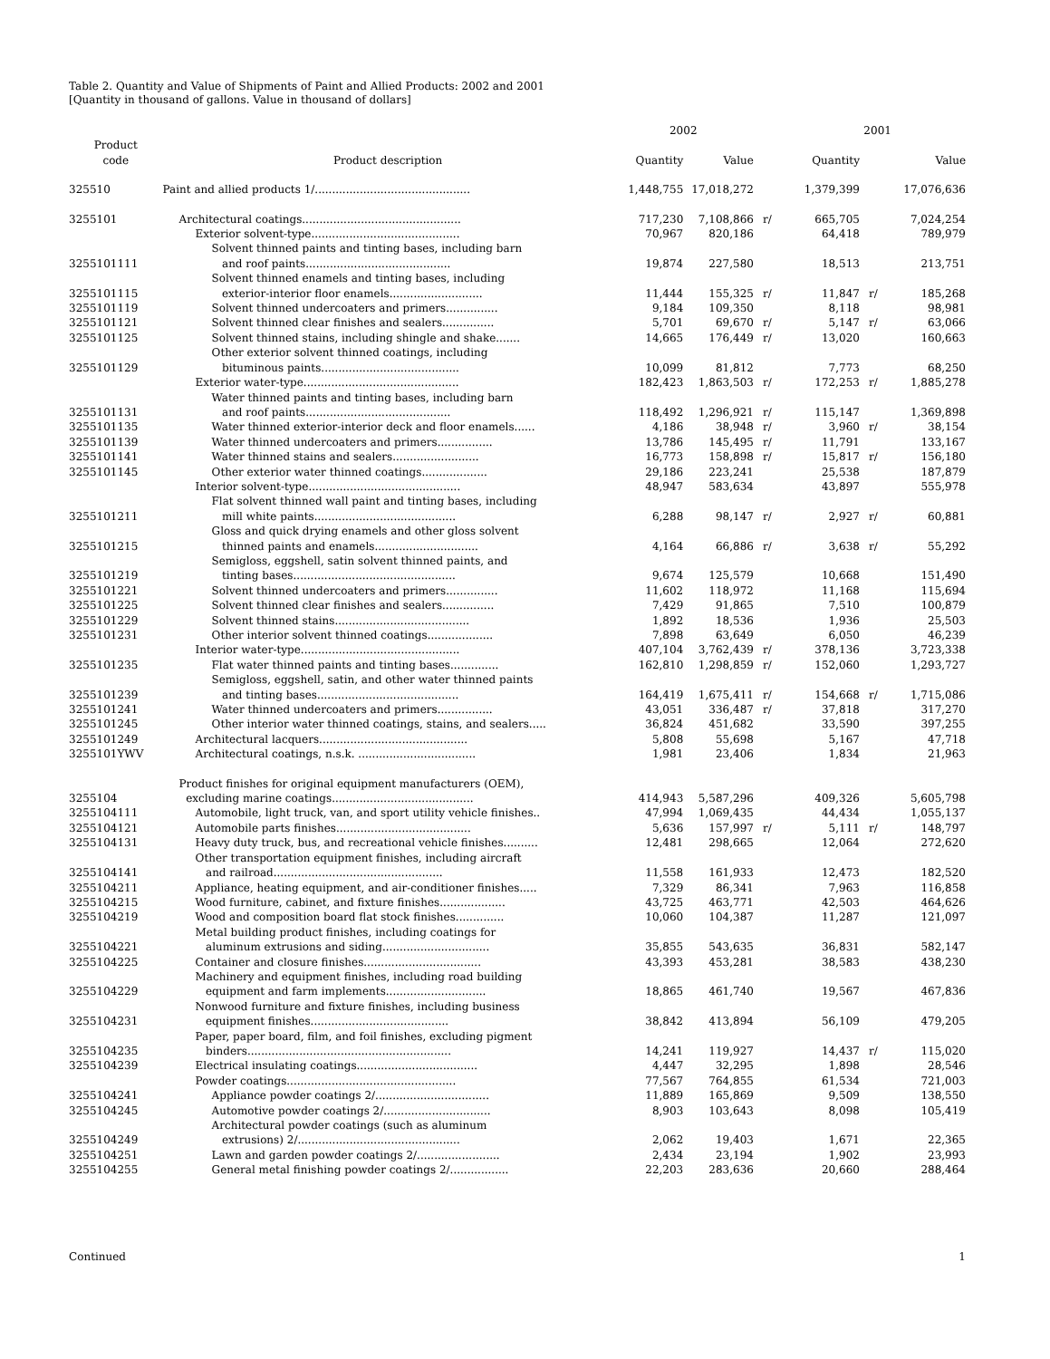Table 2. Quantity and Value of Shipments of Paint and Allied Products: 2002 and 2001
[Quantity in thousand of gallons. Value in thousand of dollars]
| | | 2002 | | | 2001 | | |
| --- | --- | --- | --- | --- | --- | --- | --- |
| Product code | Product description | Quantity | Value | | Quantity | | Value |
| 325510 | Paint and allied products 1/............................................. | 1,448,755 | 17,018,272 | | 1,379,399 | | 17,076,636 |
| 3255101 | Architectural coatings.............................................. | 717,230 | 7,108,866 | r/ | 665,705 | | 7,024,254 |
| | Exterior solvent-type........................................... | 70,967 | 820,186 | | 64,418 | | 789,979 |
| 3255101111 | Solvent thinned paints and tinting bases, including barn and roof paints.......................................... | 19,874 | 227,580 | | 18,513 | | 213,751 |
| 3255101115 | Solvent thinned enamels and tinting bases, including exterior-interior floor enamels........................... | 11,444 | 155,325 | r/ | 11,847 | r/ | 185,268 |
| 3255101119 | Solvent thinned undercoaters and primers............... | 9,184 | 109,350 | | 8,118 | | 98,981 |
| 3255101121 | Solvent thinned clear finishes and sealers............... | 5,701 | 69,670 | r/ | 5,147 | r/ | 63,066 |
| 3255101125 | Solvent thinned stains, including shingle and shake....... | 14,665 | 176,449 | r/ | 13,020 | | 160,663 |
| 3255101129 | Other exterior solvent thinned coatings, including bituminous paints........................................ | 10,099 | 81,812 | | 7,773 | | 68,250 |
| | Exterior water-type............................................. | 182,423 | 1,863,503 | r/ | 172,253 | r/ | 1,885,278 |
| 3255101131 | Water thinned paints and tinting bases, including barn and roof paints.......................................... | 118,492 | 1,296,921 | r/ | 115,147 | | 1,369,898 |
| 3255101135 | Water thinned exterior-interior deck and floor enamels...... | 4,186 | 38,948 | r/ | 3,960 | r/ | 38,154 |
| 3255101139 | Water thinned undercoaters and primers................ | 13,786 | 145,495 | r/ | 11,791 | | 133,167 |
| 3255101141 | Water thinned stains and sealers......................... | 16,773 | 158,898 | r/ | 15,817 | r/ | 156,180 |
| 3255101145 | Other exterior water thinned coatings................... | 29,186 | 223,241 | | 25,538 | | 187,879 |
| | Interior solvent-type............................................ | 48,947 | 583,634 | | 43,897 | | 555,978 |
| 3255101211 | Flat solvent thinned wall paint and tinting bases, including mill white paints......................................... | 6,288 | 98,147 | r/ | 2,927 | r/ | 60,881 |
| 3255101215 | Gloss and quick drying enamels and other gloss solvent thinned paints and enamels.............................. | 4,164 | 66,886 | r/ | 3,638 | r/ | 55,292 |
| 3255101219 | Semigloss, eggshell, satin solvent thinned paints, and tinting bases............................................... | 9,674 | 125,579 | | 10,668 | | 151,490 |
| 3255101221 | Solvent thinned undercoaters and primers............... | 11,602 | 118,972 | | 11,168 | | 115,694 |
| 3255101225 | Solvent thinned clear finishes and sealers............... | 7,429 | 91,865 | | 7,510 | | 100,879 |
| 3255101229 | Solvent thinned stains....................................... | 1,892 | 18,536 | | 1,936 | | 25,503 |
| 3255101231 | Other interior solvent thinned coatings................... | 7,898 | 63,649 | | 6,050 | | 46,239 |
| | Interior water-type.............................................. | 407,104 | 3,762,439 | r/ | 378,136 | | 3,723,338 |
| 3255101235 | Flat water thinned paints and tinting bases.............. | 162,810 | 1,298,859 | r/ | 152,060 | | 1,293,727 |
| 3255101239 | Semigloss, eggshell, satin, and other water thinned paints and tinting bases......................................... | 164,419 | 1,675,411 | r/ | 154,668 | r/ | 1,715,086 |
| 3255101241 | Water thinned undercoaters and primers................ | 43,051 | 336,487 | r/ | 37,818 | | 317,270 |
| 3255101245 | Other interior water thinned coatings, stains, and sealers..... | 36,824 | 451,682 | | 33,590 | | 397,255 |
| 3255101249 | Architectural lacquers........................................... | 5,808 | 55,698 | | 5,167 | | 47,718 |
| 3255101YWV | Architectural coatings, n.s.k. .................................. | 1,981 | 23,406 | | 1,834 | | 21,963 |
| 3255104 | Product finishes for original equipment manufacturers (OEM), excluding marine coatings......................................... | 414,943 | 5,587,296 | | 409,326 | | 5,605,798 |
| 3255104111 | Automobile, light truck, van, and sport utility vehicle finishes.. | 47,994 | 1,069,435 | | 44,434 | | 1,055,137 |
| 3255104121 | Automobile parts finishes....................................... | 5,636 | 157,997 | r/ | 5,111 | r/ | 148,797 |
| 3255104131 | Heavy duty truck, bus, and recreational vehicle finishes.......... | 12,481 | 298,665 | | 12,064 | | 272,620 |
| 3255104141 | Other transportation equipment finishes, including aircraft and railroad................................................. | 11,558 | 161,933 | | 12,473 | | 182,520 |
| 3255104211 | Appliance, heating equipment, and air-conditioner finishes..... | 7,329 | 86,341 | | 7,963 | | 116,858 |
| 3255104215 | Wood furniture, cabinet, and fixture finishes................... | 43,725 | 463,771 | | 42,503 | | 464,626 |
| 3255104219 | Wood and composition board flat stock finishes.............. | 10,060 | 104,387 | | 11,287 | | 121,097 |
| 3255104221 | Metal building product finishes, including coatings for aluminum extrusions and siding............................... | 35,855 | 543,635 | | 36,831 | | 582,147 |
| 3255104225 | Container and closure finishes.................................. | 43,393 | 453,281 | | 38,583 | | 438,230 |
| 3255104229 | Machinery and equipment finishes, including road building equipment and farm implements............................. | 18,865 | 461,740 | | 19,567 | | 467,836 |
| 3255104231 | Nonwood furniture and fixture finishes, including business equipment finishes........................................ | 38,842 | 413,894 | | 56,109 | | 479,205 |
| 3255104235 | Paper, paper board, film, and foil finishes, excluding pigment binders........................................................... | 14,241 | 119,927 | | 14,437 | r/ | 115,020 |
| 3255104239 | Electrical insulating coatings................................... | 4,447 | 32,295 | | 1,898 | | 28,546 |
| | Powder coatings................................................. | 77,567 | 764,855 | | 61,534 | | 721,003 |
| 3255104241 | Appliance powder coatings 2/................................. | 11,889 | 165,869 | | 9,509 | | 138,550 |
| 3255104245 | Automotive powder coatings 2/............................... | 8,903 | 103,643 | | 8,098 | | 105,419 |
| 3255104249 | Architectural powder coatings (such as aluminum extrusions) 2/............................................... | 2,062 | 19,403 | | 1,671 | | 22,365 |
| 3255104251 | Lawn and garden powder coatings 2/........................ | 2,434 | 23,194 | | 1,902 | | 23,993 |
| 3255104255 | General metal finishing powder coatings 2/................. | 22,203 | 283,636 | | 20,660 | | 288,464 |
Continued 1